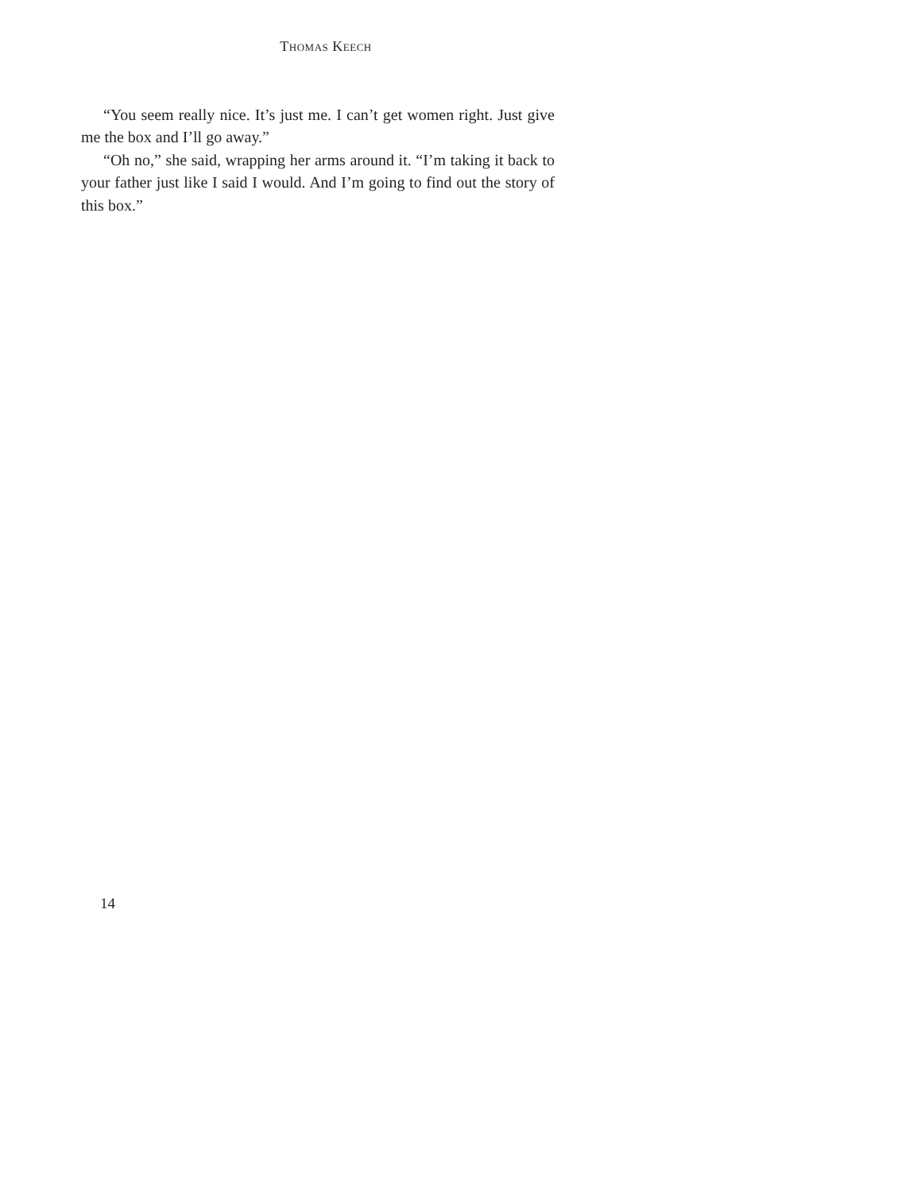Thomas Keech
“You seem really nice. It’s just me. I can’t get women right. Just give me the box and I’ll go away.”
“Oh no,” she said, wrapping her arms around it. “I’m taking it back to your father just like I said I would. And I’m going to find out the story of this box.”
14